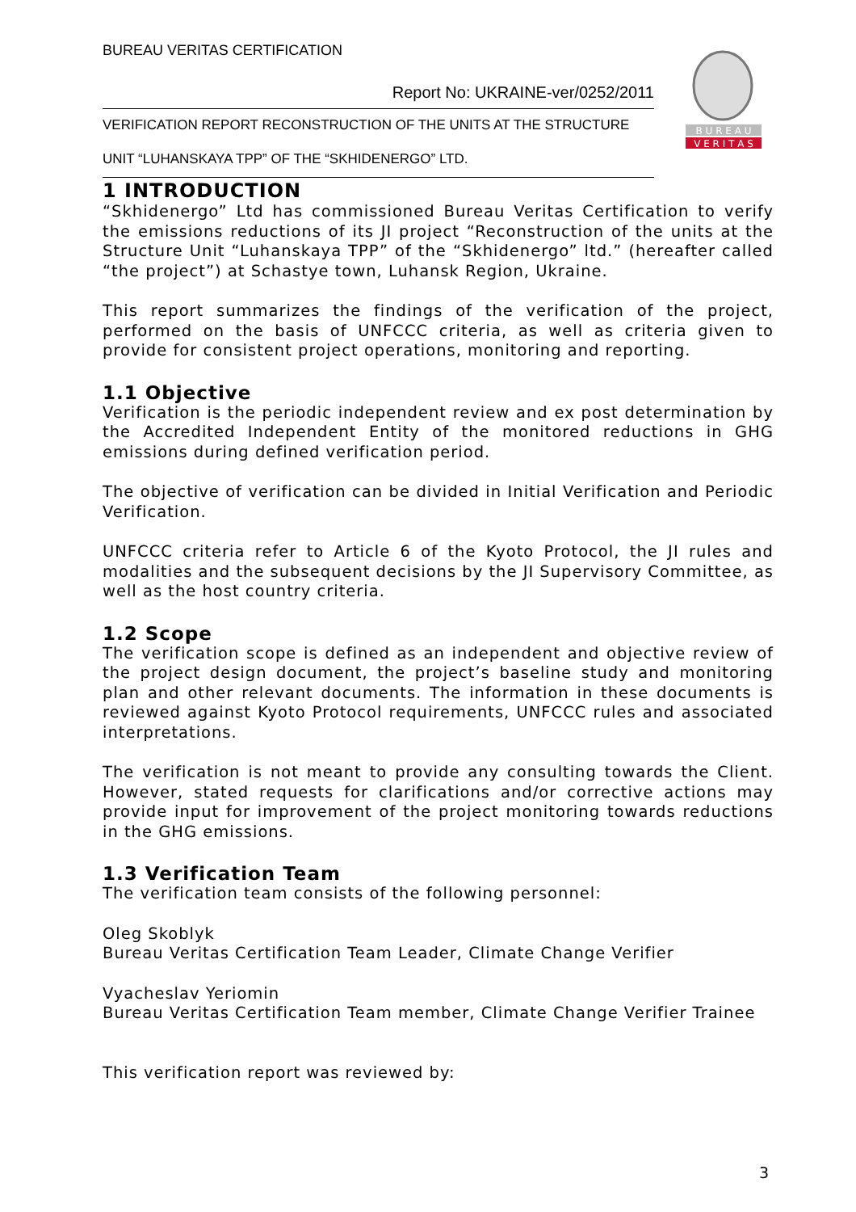B U R E A U
V E R I T A S
BUREAU VERITAS CERTIFICATION
Report No: UKRAINE-ver/0252/2011
VERIFICATION REPORT RECONSTRUCTION OF THE UNITS AT THE STRUCTURE
UNIT “LUHANSKAYA TPP” OF THE “SKHIDENERGO” LTD.
1 INTRODUCTION
“Skhidenergo” Ltd has commissioned Bureau Veritas Certification to verify the emissions reductions of its JI project “Reconstruction of the units at the Structure Unit “Luhanskaya TPP” of the “Skhidenergo” ltd.” (hereafter called “the project”) at Schastye town, Luhansk Region, Ukraine.
This report summarizes the findings of the verification of the project, performed on the basis of UNFCCC criteria, as well as criteria given to provide for consistent project operations, monitoring and reporting.
1.1 Objective
Verification is the periodic independent review and ex post determination by the Accredited Independent Entity of the monitored reductions in GHG emissions during defined verification period.
The objective of verification can be divided in Initial Verification and Periodic Verification.
UNFCCC criteria refer to Article 6 of the Kyoto Protocol, the JI rules and modalities and the subsequent decisions by the JI Supervisory Committee, as well as the host country criteria.
1.2 Scope
The verification scope is defined as an independent and objective review of the project design document, the project’s baseline study and monitoring plan and other relevant documents. The information in these documents is reviewed against Kyoto Protocol requirements, UNFCCC rules and associated interpretations.
The verification is not meant to provide any consulting towards the Client. However, stated requests for clarifications and/or corrective actions may provide input for improvement of the project monitoring towards reductions in the GHG emissions.
1.3 Verification Team
The verification team consists of the following personnel:
Oleg Skoblyk
Bureau Veritas Certification Team Leader, Climate Change Verifier
Vyacheslav Yeriomin
Bureau Veritas Certification Team member, Climate Change Verifier Trainee
This verification report was reviewed by:
3